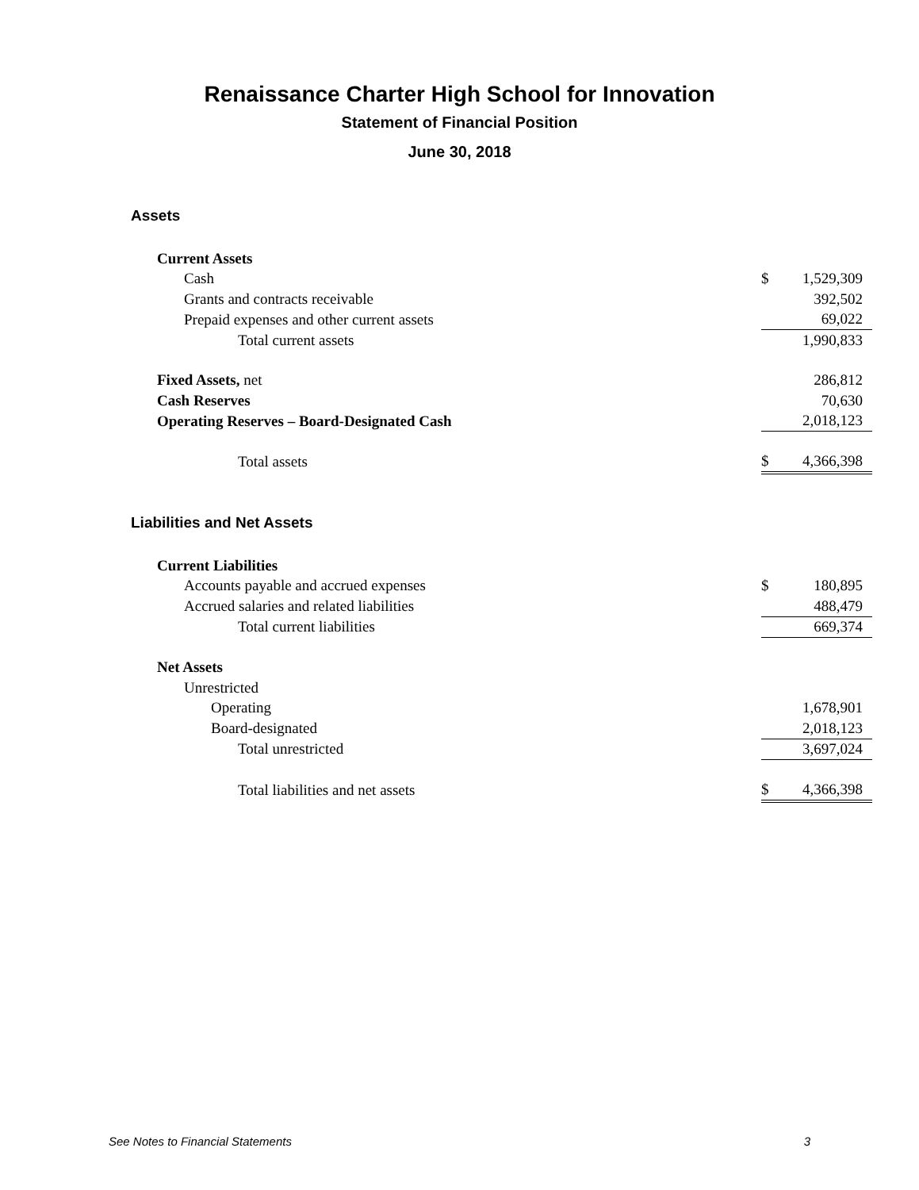Renaissance Charter High School for Innovation
Statement of Financial Position
June 30, 2018
Assets
| Current Assets | | |
| Cash | $ | 1,529,309 |
| Grants and contracts receivable | | 392,502 |
| Prepaid expenses and other current assets | | 69,022 |
| Total current assets | | 1,990,833 |
| Fixed Assets, net | | 286,812 |
| Cash Reserves | | 70,630 |
| Operating Reserves – Board-Designated Cash | | 2,018,123 |
| Total assets | $ | 4,366,398 |
Liabilities and Net Assets
| Current Liabilities | | |
| Accounts payable and accrued expenses | $ | 180,895 |
| Accrued salaries and related liabilities | | 488,479 |
| Total current liabilities | | 669,374 |
| Net Assets | | |
| Unrestricted | | |
| Operating | | 1,678,901 |
| Board-designated | | 2,018,123 |
| Total unrestricted | | 3,697,024 |
| Total liabilities and net assets | $ | 4,366,398 |
See Notes to Financial Statements 3